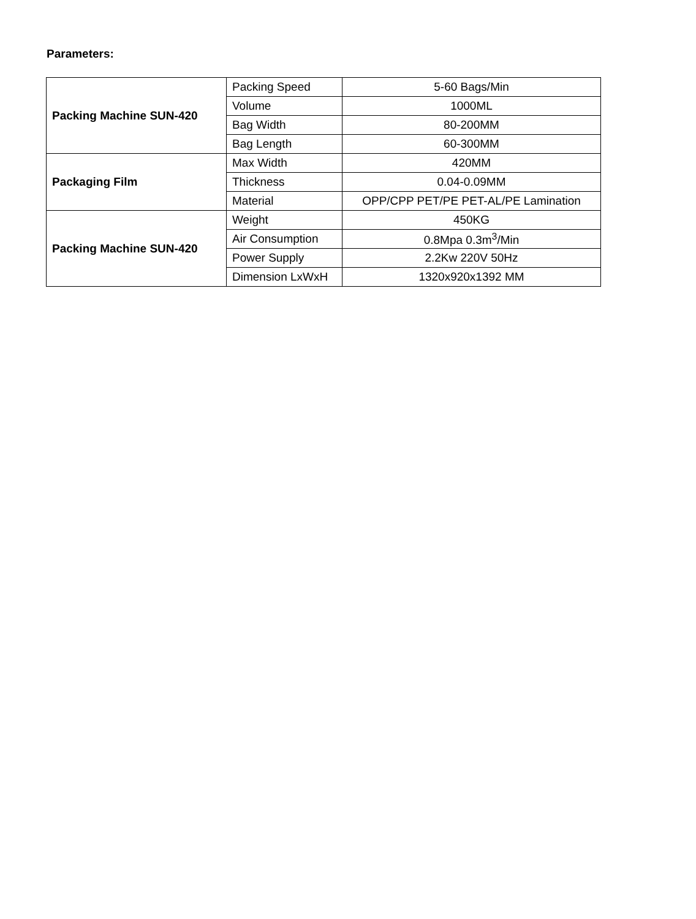Parameters:
| Packing Machine SUN-420 | Packing Speed | 5-60 Bags/Min |
| | Volume | 1000ML |
| | Bag Width | 80-200MM |
| | Bag Length | 60-300MM |
| Packaging Film | Max Width | 420MM |
| | Thickness | 0.04-0.09MM |
| | Material | OPP/CPP PET/PE PET-AL/PE Lamination |
| Packing Machine SUN-420 | Weight | 450KG |
| | Air Consumption | 0.8Mpa 0.3m<sup>3</sup>/Min |
| | Power Supply | 2.2Kw 220V 50Hz |
| | Dimension LxWxH | 1320x920x1392 MM |